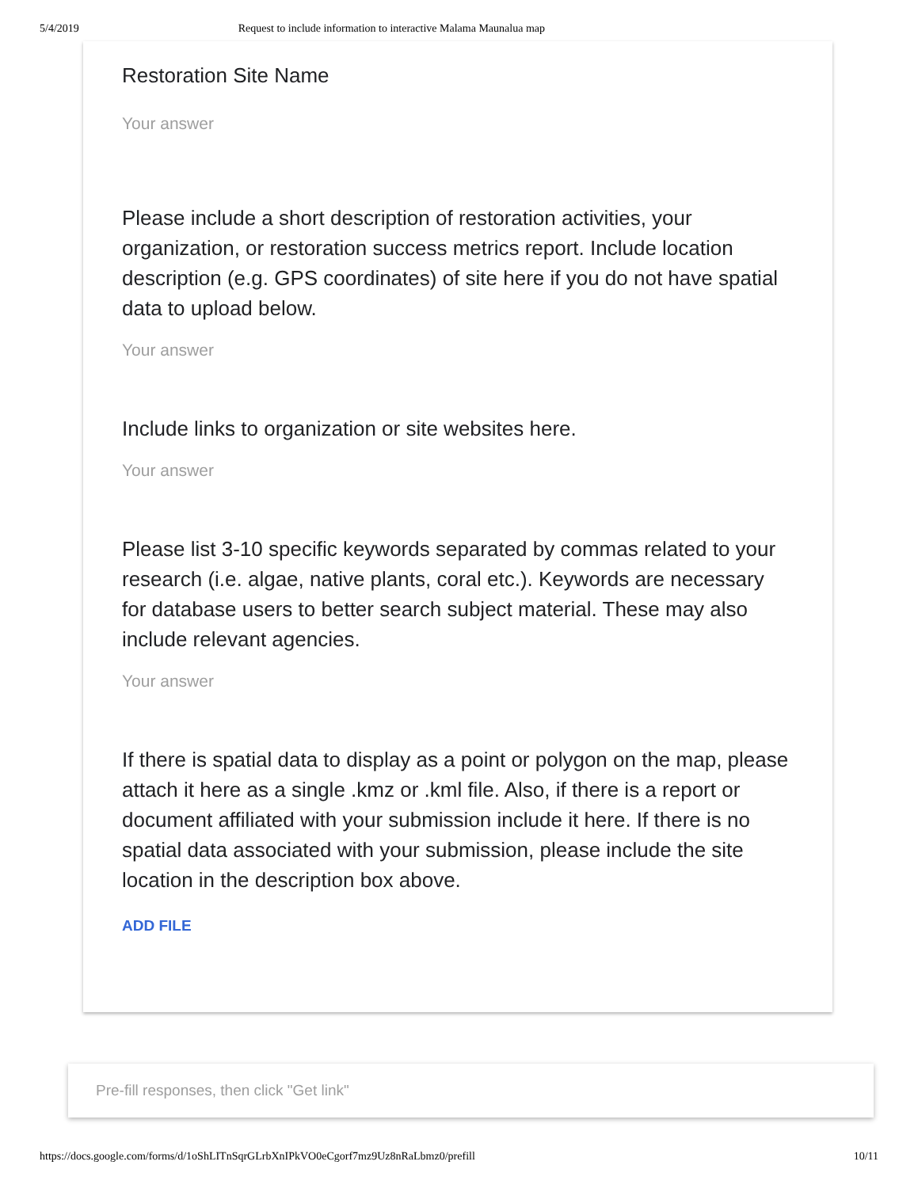5/4/2019 Request to include information to interactive Malama Maunalua map
Restoration Site Name
Your answer
Please include a short description of restoration activities, your organization, or restoration success metrics report. Include location description (e.g. GPS coordinates) of site here if you do not have spatial data to upload below.
Your answer
Include links to organization or site websites here.
Your answer
Please list 3-10 specific keywords separated by commas related to your research (i.e. algae, native plants, coral etc.). Keywords are necessary for database users to better search subject material. These may also include relevant agencies.
Your answer
If there is spatial data to display as a point or polygon on the map, please attach it here as a single .kmz or .kml file. Also, if there is a report or document affiliated with your submission include it here. If there is no spatial data associated with your submission, please include the site location in the description box above.
ADD FILE
Pre-fill responses, then click "Get link"
https://docs.google.com/forms/d/1oShLITnSqrGLrbXnIPkVO0eCgorf7mz9Uz8nRaLbmz0/prefill 10/11